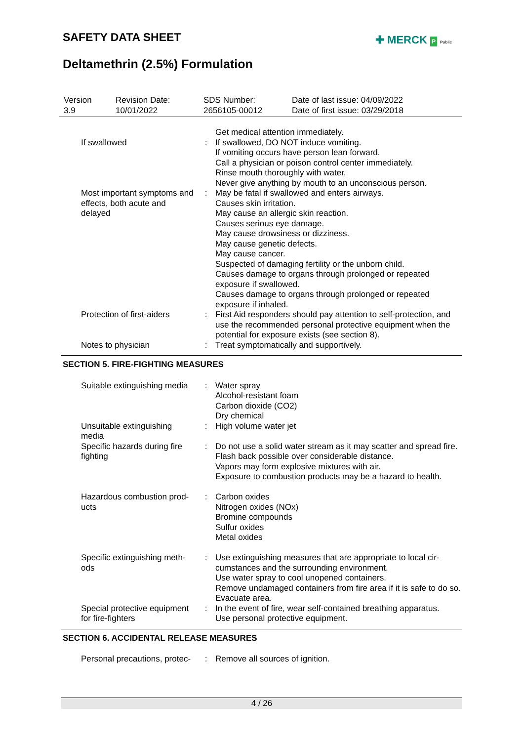SAFETY DATA SHEET ✚ MERCK P Public
Deltamethrin (2.5%) Formulation
| Version 3.9 | Revision Date: 10/01/2022 | SDS Number: 2656105-00012 | Date of last issue: 04/09/2022 Date of first issue: 03/29/2018 |
| | | Get medical attention immediately. |
| If swallowed | : | If swallowed, DO NOT induce vomiting. If vomiting occurs have person lean forward. Call a physician or poison control center immediately. Rinse mouth thoroughly with water. Never give anything by mouth to an unconscious person. |
| Most important symptoms and effects, both acute and delayed | : | May be fatal if swallowed and enters airways. Causes skin irritation. May cause an allergic skin reaction. Causes serious eye damage. May cause drowsiness or dizziness. May cause genetic defects. May cause cancer. Suspected of damaging fertility or the unborn child. Causes damage to organs through prolonged or repeated exposure if swallowed. Causes damage to organs through prolonged or repeated exposure if inhaled. |
| Protection of first-aiders | : | First Aid responders should pay attention to self-protection, and use the recommended personal protective equipment when the potential for exposure exists (see section 8). |
| Notes to physician | : | Treat symptomatically and supportively. |
SECTION 5. FIRE-FIGHTING MEASURES
| Suitable extinguishing media | : | Water spray Alcohol-resistant foam Carbon dioxide (CO2) Dry chemical |
| Unsuitable extinguishing media | : | High volume water jet |
| Specific hazards during fire fighting | : | Do not use a solid water stream as it may scatter and spread fire. Flash back possible over considerable distance. Vapors may form explosive mixtures with air. Exposure to combustion products may be a hazard to health. |
| Hazardous combustion prod-ucts | : | Carbon oxides Nitrogen oxides (NOx) Bromine compounds Sulfur oxides Metal oxides |
| Specific extinguishing meth-ods | : | Use extinguishing measures that are appropriate to local cir-cumstances and the surrounding environment. Use water spray to cool unopened containers. Remove undamaged containers from fire area if it is safe to do so. Evacuate area. |
| Special protective equipment for fire-fighters | : | In the event of fire, wear self-contained breathing apparatus. Use personal protective equipment. |
SECTION 6. ACCIDENTAL RELEASE MEASURES
| Personal precautions, protec- | : | Remove all sources of ignition. |
4 / 26